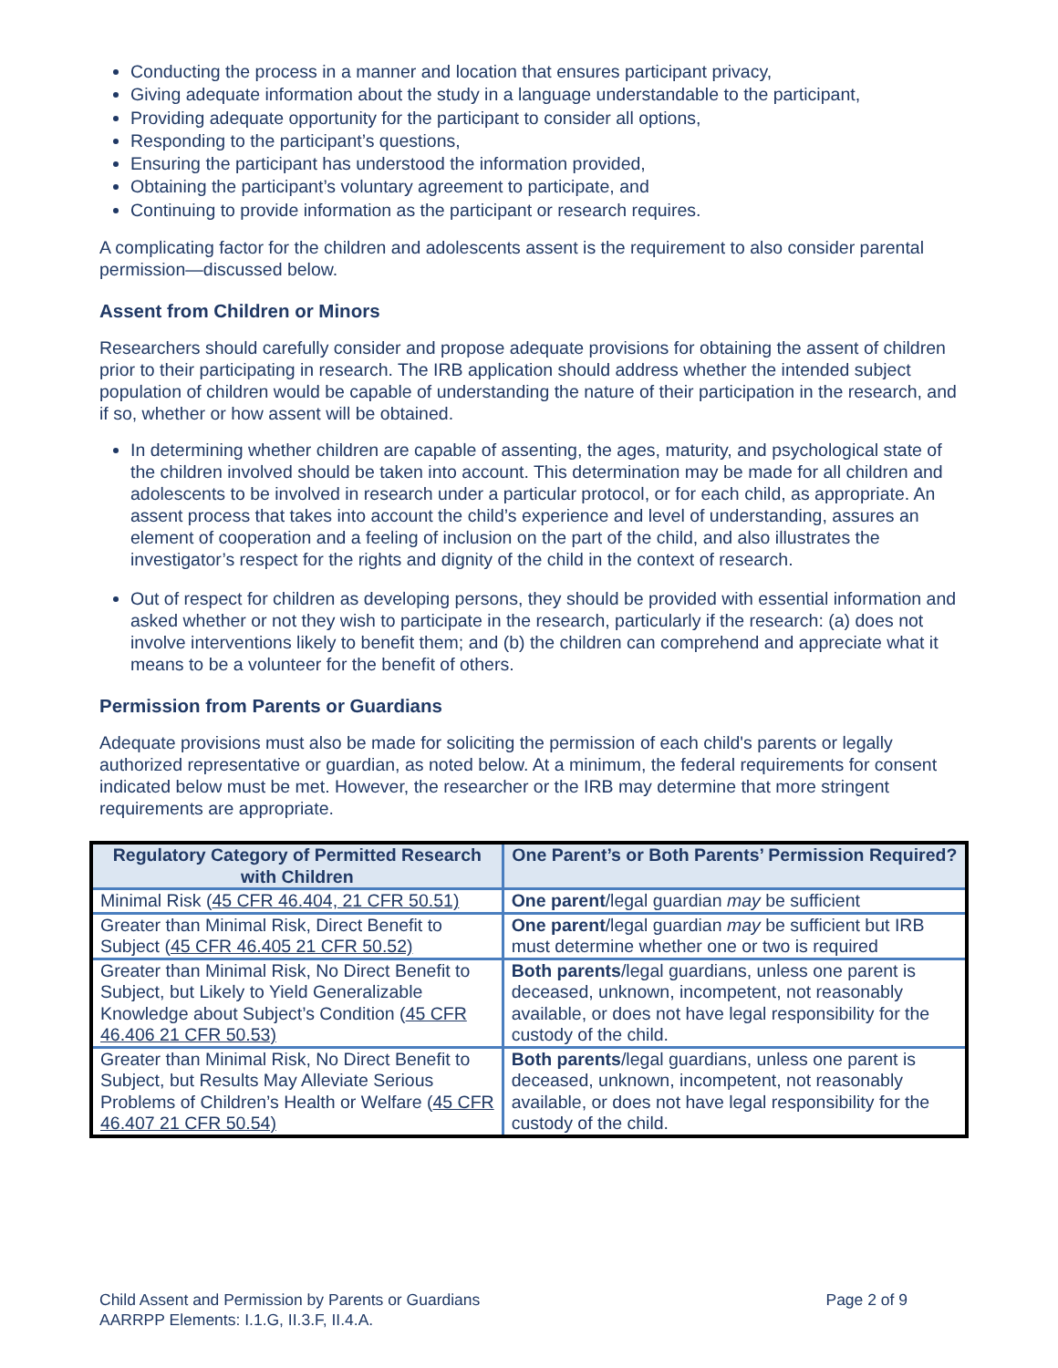Conducting the process in a manner and location that ensures participant privacy,
Giving adequate information about the study in a language understandable to the participant,
Providing adequate opportunity for the participant to consider all options,
Responding to the participant’s questions,
Ensuring the participant has understood the information provided,
Obtaining the participant’s voluntary agreement to participate, and
Continuing to provide information as the participant or research requires.
A complicating factor for the children and adolescents assent is the requirement to also consider parental permission—discussed below.
Assent from Children or Minors
Researchers should carefully consider and propose adequate provisions for obtaining the assent of children prior to their participating in research. The IRB application should address whether the intended subject population of children would be capable of understanding the nature of their participation in the research, and if so, whether or how assent will be obtained.
In determining whether children are capable of assenting, the ages, maturity, and psychological state of the children involved should be taken into account. This determination may be made for all children and adolescents to be involved in research under a particular protocol, or for each child, as appropriate. An assent process that takes into account the child’s experience and level of understanding, assures an element of cooperation and a feeling of inclusion on the part of the child, and also illustrates the investigator’s respect for the rights and dignity of the child in the context of research.
Out of respect for children as developing persons, they should be provided with essential information and asked whether or not they wish to participate in the research, particularly if the research: (a) does not involve interventions likely to benefit them; and (b) the children can comprehend and appreciate what it means to be a volunteer for the benefit of others.
Permission from Parents or Guardians
Adequate provisions must also be made for soliciting the permission of each child's parents or legally authorized representative or guardian, as noted below. At a minimum, the federal requirements for consent indicated below must be met. However, the researcher or the IRB may determine that more stringent requirements are appropriate.
| Regulatory Category of Permitted Research with Children | One Parent’s or Both Parents’ Permission Required? |
| --- | --- |
| Minimal Risk ( 45 CFR 46.404, 21 CFR 50.51) | One parent /legal guardian may be sufficient |
| Greater than Minimal Risk, Direct Benefit to Subject ( 45 CFR 46.405 21 CFR 50.52) | One parent /legal guardian may be sufficient but IRB must determine whether one or two is required |
| Greater than Minimal Risk, No Direct Benefit to Subject, but Likely to Yield Generalizable Knowledge about Subject’s Condition ( 45 CFR 46.406 21 CFR 50.53) | Both parents /legal guardians, unless one parent is deceased, unknown, incompetent, not reasonably available, or does not have legal responsibility for the custody of the child. |
| Greater than Minimal Risk, No Direct Benefit to Subject, but Results May Alleviate Serious Problems of Children’s Health or Welfare ( 45 CFR 46.407 21 CFR 50.54) | Both parents /legal guardians, unless one parent is deceased, unknown, incompetent, not reasonably available, or does not have legal responsibility for the custody of the child. |
Child Assent and Permission by Parents or Guardians Page 2 of 9
AARRPP Elements: I.1.G, II.3.F, II.4.A.